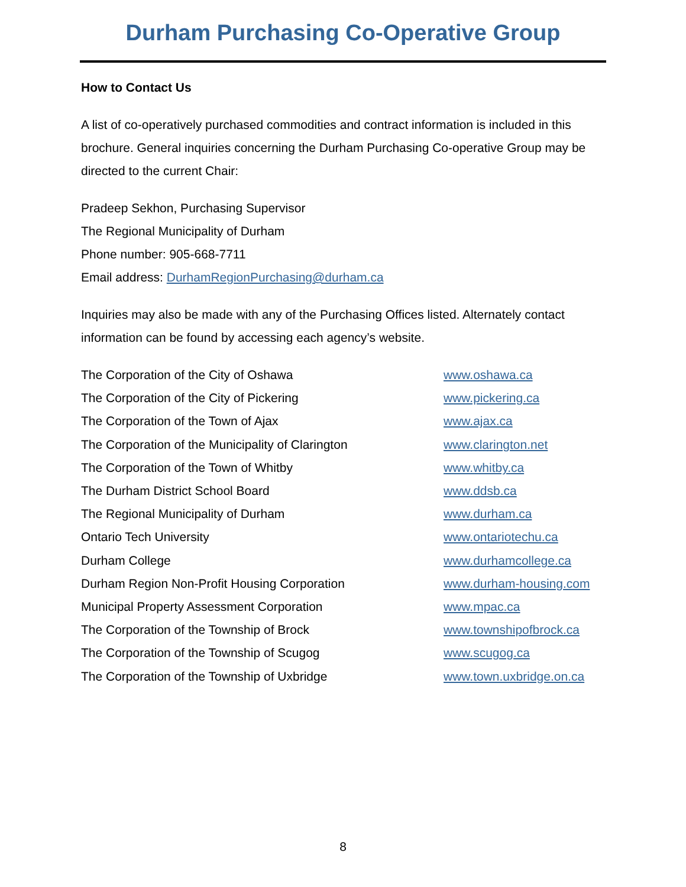Durham Purchasing Co-Operative Group
How to Contact Us
A list of co-operatively purchased commodities and contract information is included in this brochure. General inquiries concerning the Durham Purchasing Co-operative Group may be directed to the current Chair:
Pradeep Sekhon, Purchasing Supervisor
The Regional Municipality of Durham
Phone number: 905-668-7711
Email address: DurhamRegionPurchasing@durham.ca
Inquiries may also be made with any of the Purchasing Offices listed. Alternately contact information can be found by accessing each agency’s website.
| The Corporation of the City of Oshawa | www.oshawa.ca |
| The Corporation of the City of Pickering | www.pickering.ca |
| The Corporation of the Town of Ajax | www.ajax.ca |
| The Corporation of the Municipality of Clarington | www.clarington.net |
| The Corporation of the Town of Whitby | www.whitby.ca |
| The Durham District School Board | www.ddsb.ca |
| The Regional Municipality of Durham | www.durham.ca |
| Ontario Tech University | www.ontariotechu.ca |
| Durham College | www.durhamcollege.ca |
| Durham Region Non-Profit Housing Corporation | www.durham-housing.com |
| Municipal Property Assessment Corporation | www.mpac.ca |
| The Corporation of the Township of Brock | www.townshipofbrock.ca |
| The Corporation of the Township of Scugog | www.scugog.ca |
| The Corporation of the Township of Uxbridge | www.town.uxbridge.on.ca |
8